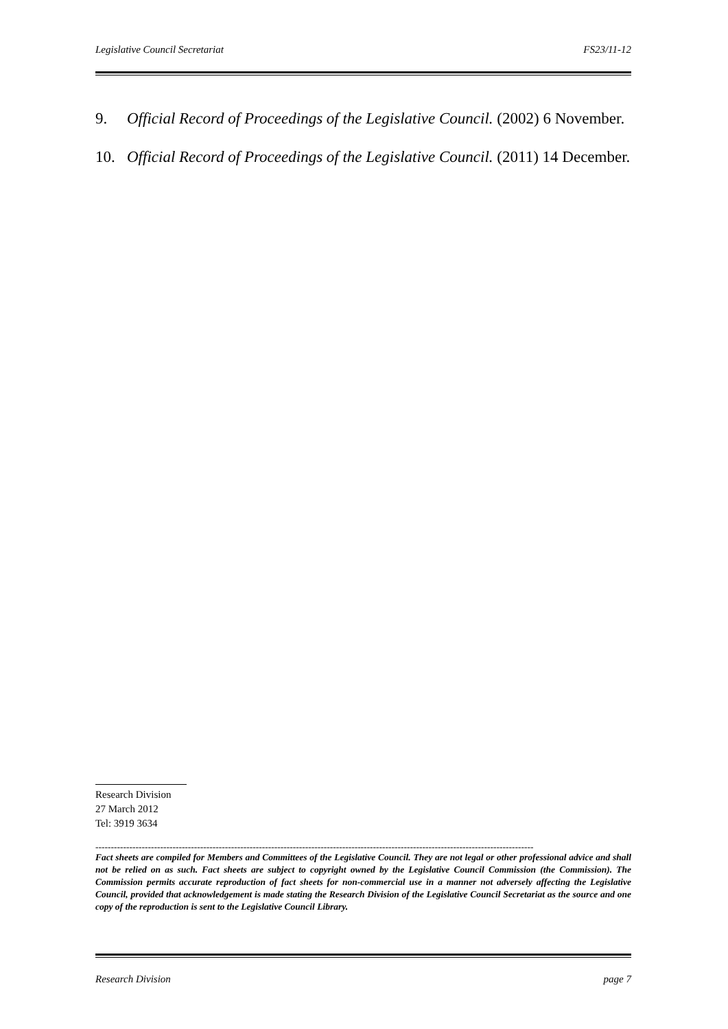Legislative Council Secretariat FS23/11-12
9. Official Record of Proceedings of the Legislative Council. (2002) 6 November.
10. Official Record of Proceedings of the Legislative Council. (2011) 14 December.
Research Division
27 March 2012
Tel: 3919 3634
----------------------------------------------------------------------------------------------------------------------------------------------
Fact sheets are compiled for Members and Committees of the Legislative Council. They are not legal or other professional advice and shall not be relied on as such. Fact sheets are subject to copyright owned by the Legislative Council Commission (the Commission). The Commission permits accurate reproduction of fact sheets for non-commercial use in a manner not adversely affecting the Legislative Council, provided that acknowledgement is made stating the Research Division of the Legislative Council Secretariat as the source and one copy of the reproduction is sent to the Legislative Council Library.
Research Division page 7